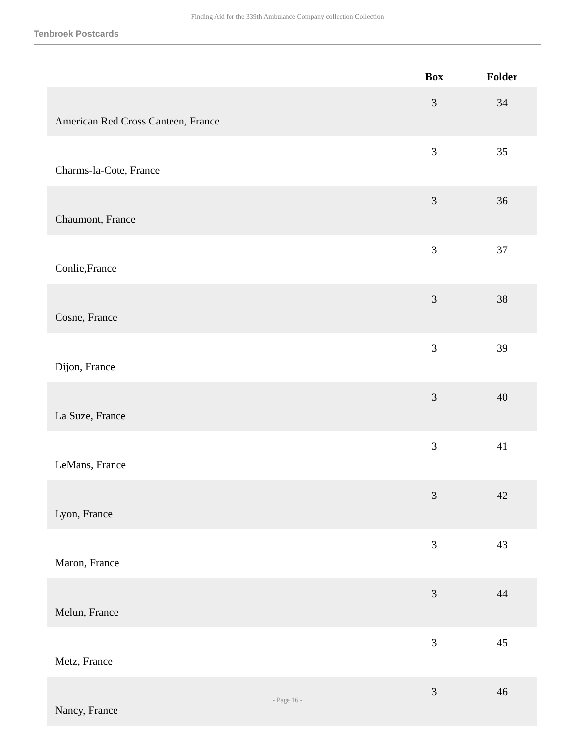Finding Aid for the 339th Ambulance Company collection Collection
Tenbroek Postcards
| | Box | Folder |
| --- | --- | --- |
| American Red Cross Canteen, France | 3 | 34 |
| Charms-la-Cote, France | 3 | 35 |
| Chaumont, France | 3 | 36 |
| Conlie,France | 3 | 37 |
| Cosne, France | 3 | 38 |
| Dijon, France | 3 | 39 |
| La Suze, France | 3 | 40 |
| LeMans, France | 3 | 41 |
| Lyon, France | 3 | 42 |
| Maron, France | 3 | 43 |
| Melun, France | 3 | 44 |
| Metz, France | 3 | 45 |
| Nancy, France | 3 | 46 |
- Page 16 -